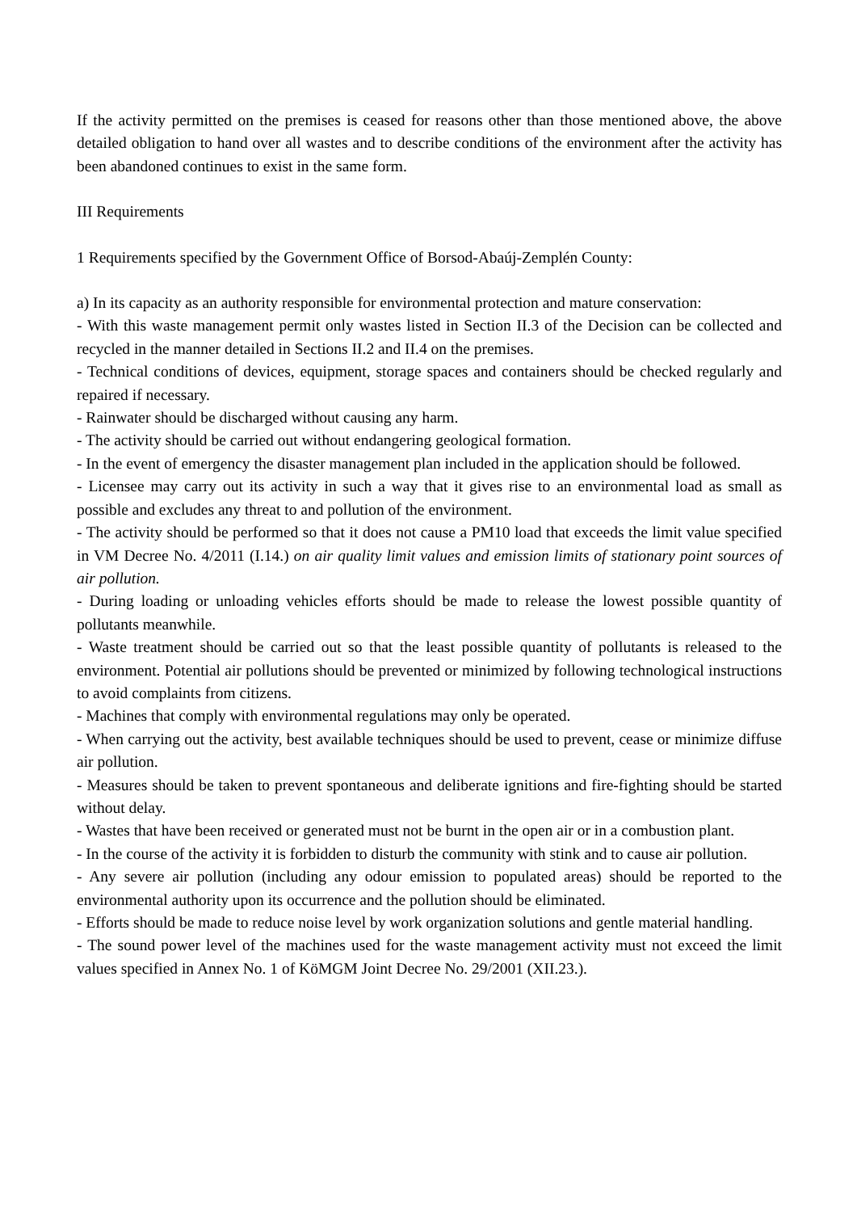If the activity permitted on the premises is ceased for reasons other than those mentioned above, the above detailed obligation to hand over all wastes and to describe conditions of the environment after the activity has been abandoned continues to exist in the same form.
III Requirements
1 Requirements specified by the Government Office of Borsod-Abaúj-Zemplén County:
a) In its capacity as an authority responsible for environmental protection and mature conservation:
- With this waste management permit only wastes listed in Section II.3 of the Decision can be collected and recycled in the manner detailed in Sections II.2 and II.4 on the premises.
- Technical conditions of devices, equipment, storage spaces and containers should be checked regularly and repaired if necessary.
- Rainwater should be discharged without causing any harm.
- The activity should be carried out without endangering geological formation.
- In the event of emergency the disaster management plan included in the application should be followed.
- Licensee may carry out its activity in such a way that it gives rise to an environmental load as small as possible and excludes any threat to and pollution of the environment.
- The activity should be performed so that it does not cause a PM10 load that exceeds the limit value specified in VM Decree No. 4/2011 (I.14.) on air quality limit values and emission limits of stationary point sources of air pollution.
- During loading or unloading vehicles efforts should be made to release the lowest possible quantity of pollutants meanwhile.
- Waste treatment should be carried out so that the least possible quantity of pollutants is released to the environment. Potential air pollutions should be prevented or minimized by following technological instructions to avoid complaints from citizens.
- Machines that comply with environmental regulations may only be operated.
- When carrying out the activity, best available techniques should be used to prevent, cease or minimize diffuse air pollution.
- Measures should be taken to prevent spontaneous and deliberate ignitions and fire-fighting should be started without delay.
- Wastes that have been received or generated must not be burnt in the open air or in a combustion plant.
- In the course of the activity it is forbidden to disturb the community with stink and to cause air pollution.
- Any severe air pollution (including any odour emission to populated areas) should be reported to the environmental authority upon its occurrence and the pollution should be eliminated.
- Efforts should be made to reduce noise level by work organization solutions and gentle material handling.
- The sound power level of the machines used for the waste management activity must not exceed the limit values specified in Annex No. 1 of KöMGM Joint Decree No. 29/2001 (XII.23.).